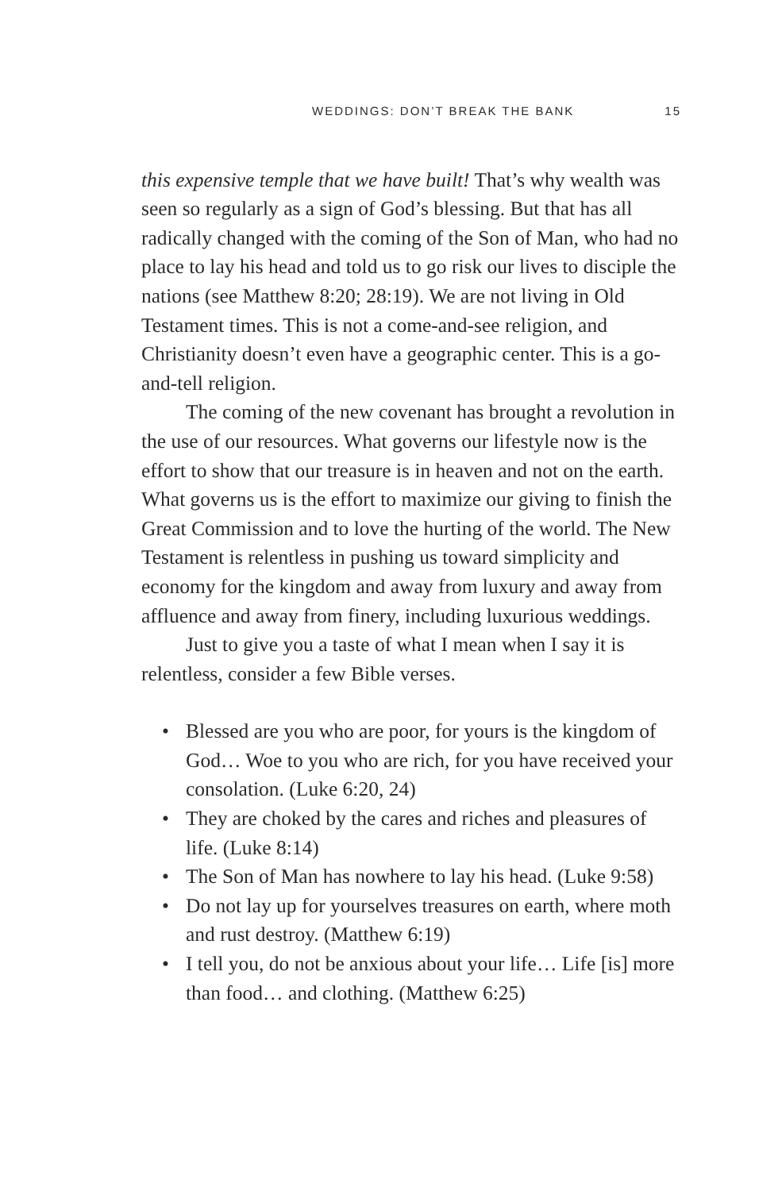WEDDINGS: DON’T BREAK THE BANK 15
this expensive temple that we have built! That’s why wealth was seen so regularly as a sign of God’s blessing. But that has all radically changed with the coming of the Son of Man, who had no place to lay his head and told us to go risk our lives to disciple the nations (see Matthew 8:20; 28:19). We are not living in Old Testament times. This is not a come-and-see religion, and Christianity doesn’t even have a geographic center. This is a go-and-tell religion.
The coming of the new covenant has brought a revolution in the use of our resources. What governs our lifestyle now is the effort to show that our treasure is in heaven and not on the earth. What governs us is the effort to maximize our giving to finish the Great Commission and to love the hurting of the world. The New Testament is relentless in pushing us toward simplicity and economy for the kingdom and away from luxury and away from affluence and away from finery, including luxurious weddings.
Just to give you a taste of what I mean when I say it is relentless, consider a few Bible verses.
• Blessed are you who are poor, for yours is the kingdom of God… Woe to you who are rich, for you have received your consolation. (Luke 6:20, 24)
• They are choked by the cares and riches and pleasures of life. (Luke 8:14)
• The Son of Man has nowhere to lay his head. (Luke 9:58)
• Do not lay up for yourselves treasures on earth, where moth and rust destroy. (Matthew 6:19)
• I tell you, do not be anxious about your life… Life [is] more than food… and clothing. (Matthew 6:25)